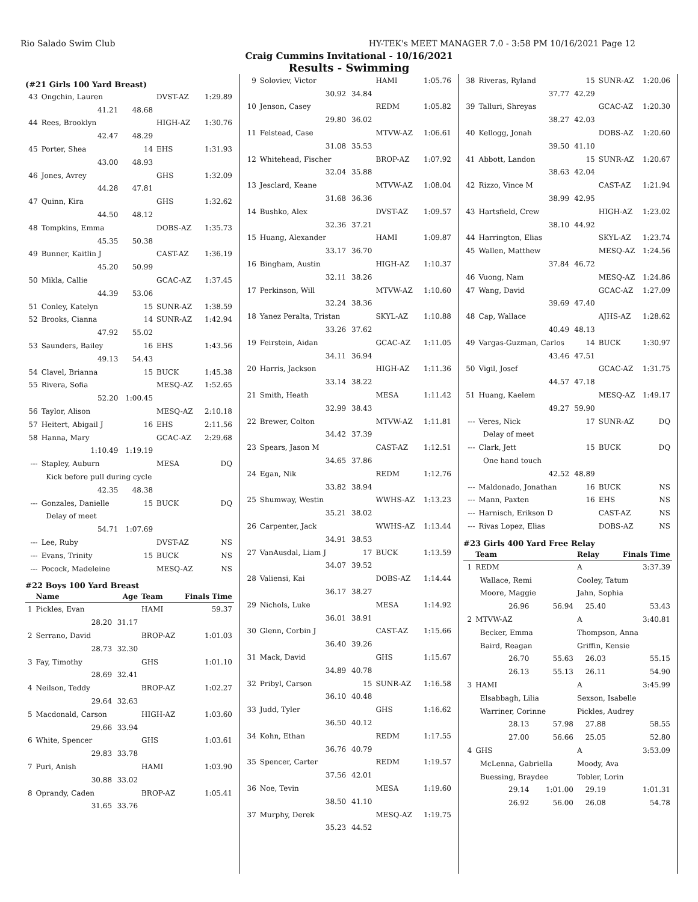Rio Salado Swim Club HY-TEK's MEET MANAGER 7.0 - 3:58 PM 10/16/2021 Page 12
Craig Cummins Invitational - 10/16/2021
Results - Swimming
(#21 Girls 100 Yard Breast)
| 43 | Ongchin, Lauren | | DVST-AZ | 1:29.89 |
| | 41.21 | 48.68 | | |
| 44 | Rees, Brooklyn | | HIGH-AZ | 1:30.76 |
| | 42.47 | 48.29 | | |
| 45 | Porter, Shea | 14 | EHS | 1:31.93 |
| | 43.00 | 48.93 | | |
| 46 | Jones, Avrey | | GHS | 1:32.09 |
| | 44.28 | 47.81 | | |
| 47 | Quinn, Kira | | GHS | 1:32.62 |
| | 44.50 | 48.12 | | |
| 48 | Tompkins, Emma | | DOBS-AZ | 1:35.73 |
| | 45.35 | 50.38 | | |
| 49 | Bunner, Kaitlin J | | CAST-AZ | 1:36.19 |
| | 45.20 | 50.99 | | |
| 50 | Mikla, Callie | | GCAC-AZ | 1:37.45 |
| | 44.39 | 53.06 | | |
| 51 | Conley, Katelyn | 15 | SUNR-AZ | 1:38.59 |
| 52 | Brooks, Cianna | 14 | SUNR-AZ | 1:42.94 |
| | 47.92 | 55.02 | | |
| 53 | Saunders, Bailey | 16 | EHS | 1:43.56 |
| | 49.13 | 54.43 | | |
| 54 | Clavel, Brianna | 15 | BUCK | 1:45.38 |
| 55 | Rivera, Sofia | | MESQ-AZ | 1:52.65 |
| | 52.20 | 1:00.45 | | |
| 56 | Taylor, Alison | | MESQ-AZ | 2:10.18 |
| 57 | Heitert, Abigail J | 16 | EHS | 2:11.56 |
| 58 | Hanna, Mary | | GCAC-AZ | 2:29.68 |
| | 1:10.49 | 1:19.19 | | |
| --- | Stapley, Auburn | | MESA | DQ |
| | Kick before pull during cycle | | | |
| | 42.35 | 48.38 | | |
| --- | Gonzales, Danielle | 15 | BUCK | DQ |
| | Delay of meet | | | |
| | 54.71 | 1:07.69 | | |
| --- | Lee, Ruby | | DVST-AZ | NS |
| --- | Evans, Trinity | 15 | BUCK | NS |
| --- | Pocock, Madeleine | | MESQ-AZ | NS |
#22 Boys 100 Yard Breast
| | Name | Age | Team | Finals Time |
| --- | --- | --- | --- | --- |
| 1 | Pickles, Evan | | HAMI | 59.37 |
| | 28.20 | 31.17 | | |
| 2 | Serrano, David | | BROP-AZ | 1:01.03 |
| | 28.73 | 32.30 | | |
| 3 | Fay, Timothy | | GHS | 1:01.10 |
| | 28.69 | 32.41 | | |
| 4 | Neilson, Teddy | | BROP-AZ | 1:02.27 |
| | 29.64 | 32.63 | | |
| 5 | Macdonald, Carson | | HIGH-AZ | 1:03.60 |
| | 29.66 | 33.94 | | |
| 6 | White, Spencer | | GHS | 1:03.61 |
| | 29.83 | 33.78 | | |
| 7 | Puri, Anish | | HAMI | 1:03.90 |
| | 30.88 | 33.02 | | |
| 8 | Oprandy, Caden | | BROP-AZ | 1:05.41 |
| | 31.65 | 33.76 | | |
| 9 | Soloviev, Victor | | HAMI | 1:05.76 |
| | 30.92 | 34.84 | | |
| 10 | Jenson, Casey | | REDM | 1:05.82 |
| | 29.80 | 36.02 | | |
| 11 | Felstead, Case | | MTVW-AZ | 1:06.61 |
| | 31.08 | 35.53 | | |
| 12 | Whitehead, Fischer | | BROP-AZ | 1:07.92 |
| | 32.04 | 35.88 | | |
| 13 | Jesclard, Keane | | MTVW-AZ | 1:08.04 |
| | 31.68 | 36.36 | | |
| 14 | Bushko, Alex | | DVST-AZ | 1:09.57 |
| | 32.36 | 37.21 | | |
| 15 | Huang, Alexander | | HAMI | 1:09.87 |
| | 33.17 | 36.70 | | |
| 16 | Bingham, Austin | | HIGH-AZ | 1:10.37 |
| | 32.11 | 38.26 | | |
| 17 | Perkinson, Will | | MTVW-AZ | 1:10.60 |
| | 32.24 | 38.36 | | |
| 18 | Yanez Peralta, Tristan | | SKYL-AZ | 1:10.88 |
| | 33.26 | 37.62 | | |
| 19 | Feirstein, Aidan | | GCAC-AZ | 1:11.05 |
| | 34.11 | 36.94 | | |
| 20 | Harris, Jackson | | HIGH-AZ | 1:11.36 |
| | 33.14 | 38.22 | | |
| 21 | Smith, Heath | | MESA | 1:11.42 |
| | 32.99 | 38.43 | | |
| 22 | Brewer, Colton | | MTVW-AZ | 1:11.81 |
| | 34.42 | 37.39 | | |
| 23 | Spears, Jason M | | CAST-AZ | 1:12.51 |
| | 34.65 | 37.86 | | |
| 24 | Egan, Nik | | REDM | 1:12.76 |
| | 33.82 | 38.94 | | |
| 25 | Shumway, Westin | | WWHS-AZ | 1:13.23 |
| | 35.21 | 38.02 | | |
| 26 | Carpenter, Jack | | WWHS-AZ | 1:13.44 |
| | 34.91 | 38.53 | | |
| 27 | VanAusdal, Liam J | 17 | BUCK | 1:13.59 |
| | 34.07 | 39.52 | | |
| 28 | Valiensi, Kai | | DOBS-AZ | 1:14.44 |
| | 36.17 | 38.27 | | |
| 29 | Nichols, Luke | | MESA | 1:14.92 |
| | 36.01 | 38.91 | | |
| 30 | Glenn, Corbin J | | CAST-AZ | 1:15.66 |
| | 36.40 | 39.26 | | |
| 31 | Mack, David | | GHS | 1:15.67 |
| | 34.89 | 40.78 | | |
| 32 | Pribyl, Carson | 15 | SUNR-AZ | 1:16.58 |
| | 36.10 | 40.48 | | |
| 33 | Judd, Tyler | | GHS | 1:16.62 |
| | 36.50 | 40.12 | | |
| 34 | Kohn, Ethan | | REDM | 1:17.55 |
| | 36.76 | 40.79 | | |
| 35 | Spencer, Carter | | REDM | 1:19.57 |
| | 37.56 | 42.01 | | |
| 36 | Noe, Tevin | | MESA | 1:19.60 |
| | 38.50 | 41.10 | | |
| 37 | Murphy, Derek | | MESQ-AZ | 1:19.75 |
| | 35.23 | 44.52 | | |
| 38 | Riveras, Ryland | 15 | SUNR-AZ | 1:20.06 |
| | 37.77 | 42.29 | | |
| 39 | Talluri, Shreyas | | GCAC-AZ | 1:20.30 |
| | 38.27 | 42.03 | | |
| 40 | Kellogg, Jonah | | DOBS-AZ | 1:20.60 |
| | 39.50 | 41.10 | | |
| 41 | Abbott, Landon | 15 | SUNR-AZ | 1:20.67 |
| | 38.63 | 42.04 | | |
| 42 | Rizzo, Vince M | | CAST-AZ | 1:21.94 |
| | 38.99 | 42.95 | | |
| 43 | Hartsfield, Crew | | HIGH-AZ | 1:23.02 |
| | 38.10 | 44.92 | | |
| 44 | Harrington, Elias | | SKYL-AZ | 1:23.74 |
| 45 | Wallen, Matthew | | MESQ-AZ | 1:24.56 |
| | 37.84 | 46.72 | | |
| 46 | Vuong, Nam | | MESQ-AZ | 1:24.86 |
| 47 | Wang, David | | GCAC-AZ | 1:27.09 |
| | 39.69 | 47.40 | | |
| 48 | Cap, Wallace | | AJHS-AZ | 1:28.62 |
| | 40.49 | 48.13 | | |
| 49 | Vargas-Guzman, Carlos | 14 | BUCK | 1:30.97 |
| | 43.46 | 47.51 | | |
| 50 | Vigil, Josef | | GCAC-AZ | 1:31.75 |
| | 44.57 | 47.18 | | |
| 51 | Huang, Kaelem | | MESQ-AZ | 1:49.17 |
| | 49.27 | 59.90 | | |
| --- | Veres, Nick | 17 | SUNR-AZ | DQ |
| | Delay of meet | | | |
| --- | Clark, Jett | 15 | BUCK | DQ |
| | One hand touch | | | |
| | 42.52 | 48.89 | | |
| --- | Maldonado, Jonathan | 16 | BUCK | NS |
| --- | Mann, Paxten | 16 | EHS | NS |
| --- | Harnisch, Erikson D | | CAST-AZ | NS |
| --- | Rivas Lopez, Elias | | DOBS-AZ | NS |
#23 Girls 400 Yard Free Relay
| | Team | | Relay | Finals Time |
| --- | --- | --- | --- | --- |
| 1 | REDM | | A | 3:37.39 |
| | Wallace, Remi | | Cooley, Tatum | |
| | Moore, Maggie | | Jahn, Sophia | |
| | 26.96 | 56.94 | 25.40 | 53.43 |
| 2 | MTVW-AZ | | A | 3:40.81 |
| | Becker, Emma | | Thompson, Anna | |
| | Baird, Reagan | | Griffin, Kensie | |
| | 26.70 | 55.63 | 26.03 | 55.15 |
| | 26.13 | 55.13 | 26.11 | 54.90 |
| 3 | HAMI | | A | 3:45.99 |
| | Elsabbagh, Lilia | | Sexson, Isabelle | |
| | Warriner, Corinne | | Pickles, Audrey | |
| | 28.13 | 57.98 | 27.88 | 58.55 |
| | 27.00 | 56.66 | 25.05 | 52.80 |
| 4 | GHS | | A | 3:53.09 |
| | McLenna, Gabriella | | Moody, Ava | |
| | Buessing, Braydee | | Tobler, Lorin | |
| | 29.14 | 1:01.00 | 29.19 | 1:01.31 |
| | 26.92 | 56.00 | 26.08 | 54.78 |